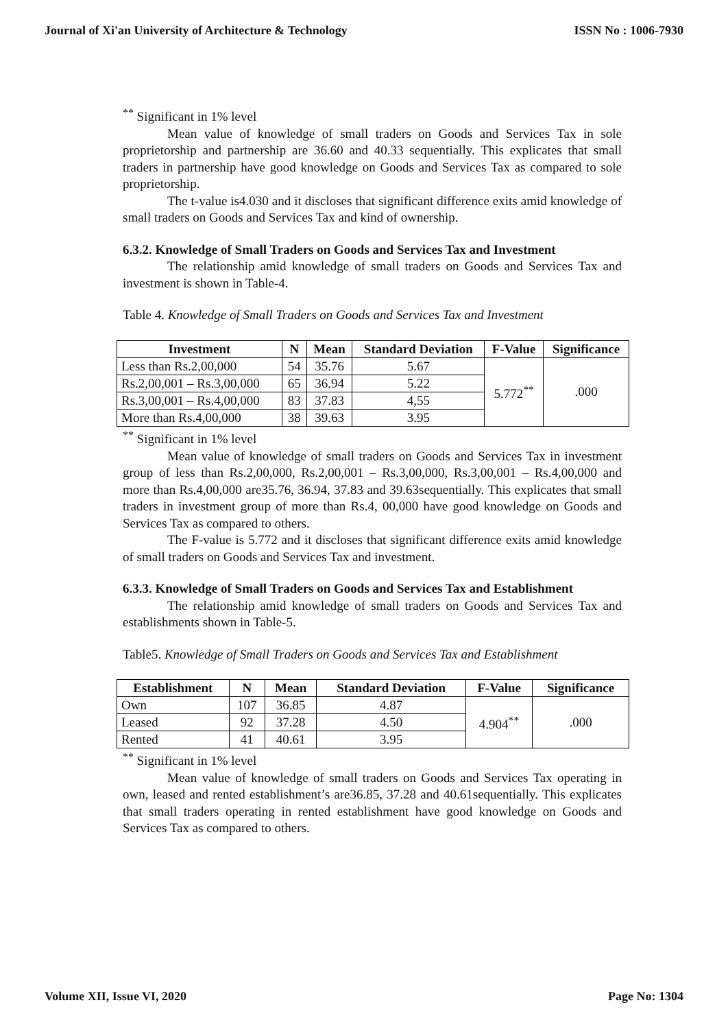Journal of Xi'an University of Architecture & Technology ISSN No : 1006-7930
<sup>**</sup> Significant in 1% level
Mean value of knowledge of small traders on Goods and Services Tax in sole proprietorship and partnership are 36.60 and 40.33 sequentially. This explicates that small traders in partnership have good knowledge on Goods and Services Tax as compared to sole proprietorship.
The t-value is4.030 and it discloses that significant difference exits amid knowledge of small traders on Goods and Services Tax and kind of ownership.
6.3.2. Knowledge of Small Traders on Goods and Services Tax and Investment
The relationship amid knowledge of small traders on Goods and Services Tax and investment is shown in Table-4.
Table 4. Knowledge of Small Traders on Goods and Services Tax and Investment
| Investment | N | Mean | Standard Deviation | F-Value | Significance |
| --- | --- | --- | --- | --- | --- |
| Less than Rs.2,00,000 | 54 | 35.76 | 5.67 | 5.772<sup>**</sup> | .000 |
| Rs.2,00,001 – Rs.3,00,000 | 65 | 36.94 | 5.22 | | |
| Rs.3,00,001 – Rs.4,00,000 | 83 | 37.83 | 4,55 | | |
| More than Rs.4,00,000 | 38 | 39.63 | 3.95 | | |
<sup>**</sup> Significant in 1% level
Mean value of knowledge of small traders on Goods and Services Tax in investment group of less than Rs.2,00,000, Rs.2,00,001 – Rs.3,00,000, Rs.3,00,001 – Rs.4,00,000 and more than Rs.4,00,000 are35.76, 36.94, 37.83 and 39.63sequentially. This explicates that small traders in investment group of more than Rs.4, 00,000 have good knowledge on Goods and Services Tax as compared to others.
The F-value is 5.772 and it discloses that significant difference exits amid knowledge of small traders on Goods and Services Tax and investment.
6.3.3. Knowledge of Small Traders on Goods and Services Tax and Establishment
The relationship amid knowledge of small traders on Goods and Services Tax and establishments shown in Table-5.
Table5. Knowledge of Small Traders on Goods and Services Tax and Establishment
| Establishment | N | Mean | Standard Deviation | F-Value | Significance |
| --- | --- | --- | --- | --- | --- |
| Own | 107 | 36.85 | 4.87 | 4.904<sup>**</sup> | .000 |
| Leased | 92 | 37.28 | 4.50 | | |
| Rented | 41 | 40.61 | 3.95 | | |
<sup>**</sup> Significant in 1% level
Mean value of knowledge of small traders on Goods and Services Tax operating in own, leased and rented establishment’s are36.85, 37.28 and 40.61sequentially. This explicates that small traders operating in rented establishment have good knowledge on Goods and Services Tax as compared to others.
Volume XII, Issue VI, 2020 Page No: 1304